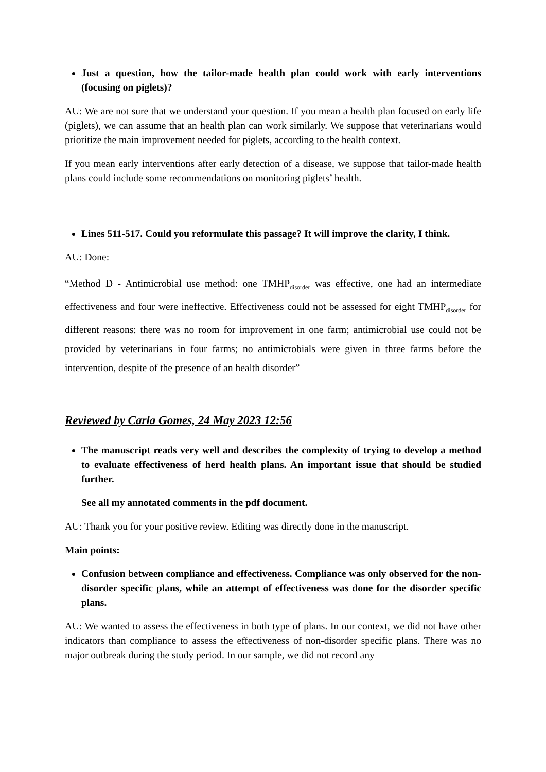Just a question, how the tailor-made health plan could work with early interventions (focusing on piglets)?
AU: We are not sure that we understand your question. If you mean a health plan focused on early life (piglets), we can assume that an health plan can work similarly. We suppose that veterinarians would prioritize the main improvement needed for piglets, according to the health context.
If you mean early interventions after early detection of a disease, we suppose that tailor-made health plans could include some recommendations on monitoring piglets’ health.
Lines 511-517. Could you reformulate this passage? It will improve the clarity, I think.
AU: Done:
“Method D - Antimicrobial use method: one TMHP<sub>disorder</sub> was effective, one had an intermediate effectiveness and four were ineffective. Effectiveness could not be assessed for eight TMHP<sub>disorder</sub> for different reasons: there was no room for improvement in one farm; antimicrobial use could not be provided by veterinarians in four farms; no antimicrobials were given in three farms before the intervention, despite of the presence of an health disorder”
Reviewed by Carla Gomes, 24 May 2023 12:56
The manuscript reads very well and describes the complexity of trying to develop a method to evaluate effectiveness of herd health plans. An important issue that should be studied further.
See all my annotated comments in the pdf document.
AU: Thank you for your positive review. Editing was directly done in the manuscript.
Main points:
Confusion between compliance and effectiveness. Compliance was only observed for the non-disorder specific plans, while an attempt of effectiveness was done for the disorder specific plans.
AU: We wanted to assess the effectiveness in both type of plans. In our context, we did not have other indicators than compliance to assess the effectiveness of non-disorder specific plans. There was no major outbreak during the study period. In our sample, we did not record any